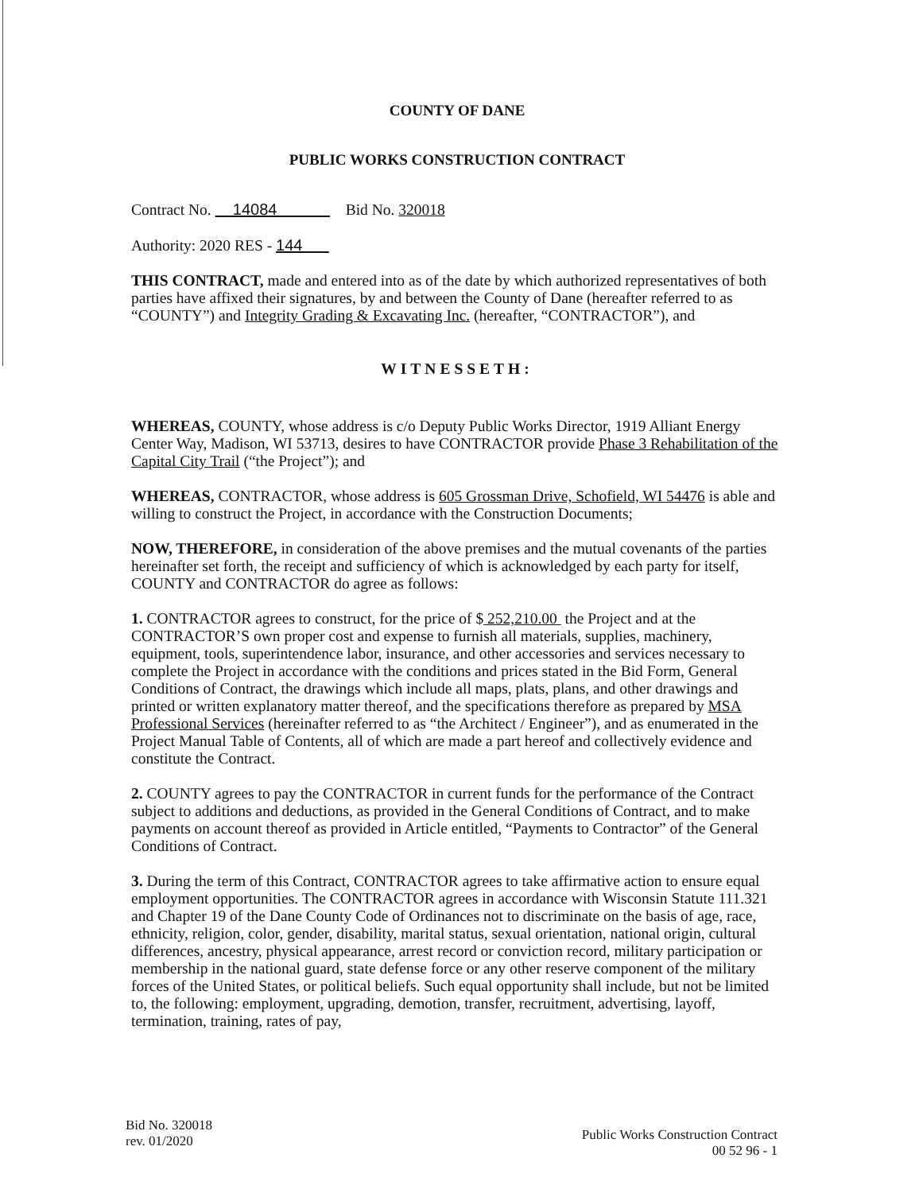COUNTY OF DANE
PUBLIC WORKS CONSTRUCTION CONTRACT
Contract No. 14084 Bid No. 320018
Authority: 2020 RES - 144
THIS CONTRACT, made and entered into as of the date by which authorized representatives of both parties have affixed their signatures, by and between the County of Dane (hereafter referred to as “COUNTY”) and Integrity Grading & Excavating Inc. (hereafter, “CONTRACTOR”), and
WITNESSETH:
WHEREAS, COUNTY, whose address is c/o Deputy Public Works Director, 1919 Alliant Energy Center Way, Madison, WI 53713, desires to have CONTRACTOR provide Phase 3 Rehabilitation of the Capital City Trail (“the Project”); and
WHEREAS, CONTRACTOR, whose address is 605 Grossman Drive, Schofield, WI 54476 is able and willing to construct the Project, in accordance with the Construction Documents;
NOW, THEREFORE, in consideration of the above premises and the mutual covenants of the parties hereinafter set forth, the receipt and sufficiency of which is acknowledged by each party for itself, COUNTY and CONTRACTOR do agree as follows:
1. CONTRACTOR agrees to construct, for the price of $ 252,210.00 the Project and at the CONTRACTOR’S own proper cost and expense to furnish all materials, supplies, machinery, equipment, tools, superintendence labor, insurance, and other accessories and services necessary to complete the Project in accordance with the conditions and prices stated in the Bid Form, General Conditions of Contract, the drawings which include all maps, plats, plans, and other drawings and printed or written explanatory matter thereof, and the specifications therefore as prepared by MSA Professional Services (hereinafter referred to as “the Architect / Engineer”), and as enumerated in the Project Manual Table of Contents, all of which are made a part hereof and collectively evidence and constitute the Contract.
2. COUNTY agrees to pay the CONTRACTOR in current funds for the performance of the Contract subject to additions and deductions, as provided in the General Conditions of Contract, and to make payments on account thereof as provided in Article entitled, “Payments to Contractor” of the General Conditions of Contract.
3. During the term of this Contract, CONTRACTOR agrees to take affirmative action to ensure equal employment opportunities. The CONTRACTOR agrees in accordance with Wisconsin Statute 111.321 and Chapter 19 of the Dane County Code of Ordinances not to discriminate on the basis of age, race, ethnicity, religion, color, gender, disability, marital status, sexual orientation, national origin, cultural differences, ancestry, physical appearance, arrest record or conviction record, military participation or membership in the national guard, state defense force or any other reserve component of the military forces of the United States, or political beliefs. Such equal opportunity shall include, but not be limited to, the following: employment, upgrading, demotion, transfer, recruitment, advertising, layoff, termination, training, rates of pay,
Bid No. 320018
rev. 01/2020
Public Works Construction Contract
00 52 96 - 1